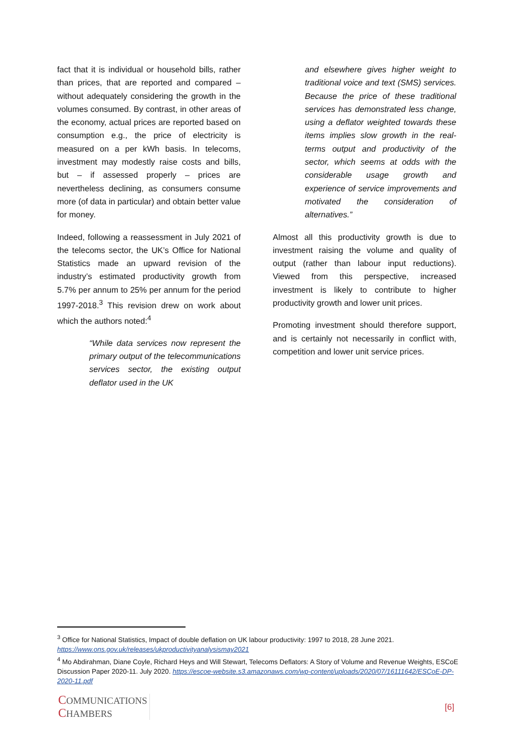fact that it is individual or household bills, rather than prices, that are reported and compared – without adequately considering the growth in the volumes consumed. By contrast, in other areas of the economy, actual prices are reported based on consumption e.g., the price of electricity is measured on a per kWh basis. In telecoms, investment may modestly raise costs and bills, but – if assessed properly – prices are nevertheless declining, as consumers consume more (of data in particular) and obtain better value for money.
Indeed, following a reassessment in July 2021 of the telecoms sector, the UK’s Office for National Statistics made an upward revision of the industry’s estimated productivity growth from 5.7% per annum to 25% per annum for the period 1997-2018.<sup>3</sup> This revision drew on work about which the authors noted:<sup>4</sup>
“While data services now represent the primary output of the telecommunications services sector, the existing output deflator used in the UK
and elsewhere gives higher weight to traditional voice and text (SMS) services. Because the price of these traditional services has demonstrated less change, using a deflator weighted towards these items implies slow growth in the real-terms output and productivity of the sector, which seems at odds with the considerable usage growth and experience of service improvements and motivated the consideration of alternatives.”
Almost all this productivity growth is due to investment raising the volume and quality of output (rather than labour input reductions). Viewed from this perspective, increased investment is likely to contribute to higher productivity growth and lower unit prices.
Promoting investment should therefore support, and is certainly not necessarily in conflict with, competition and lower unit service prices.
<sup>3</sup> Office for National Statistics, Impact of double deflation on UK labour productivity: 1997 to 2018, 28 June 2021. https://www.ons.gov.uk/releases/ukproductivityanalysismay2021
<sup>4</sup> Mo Abdirahman, Diane Coyle, Richard Heys and Will Stewart, Telecoms Deflators: A Story of Volume and Revenue Weights, ESCoE Discussion Paper 2020-11. July 2020. https://escoe-website.s3.amazonaws.com/wp-content/uploads/2020/07/16111642/ESCoE-DP-2020-11.pdf
COMMUNICATIONS
CHAMBERS
[6]